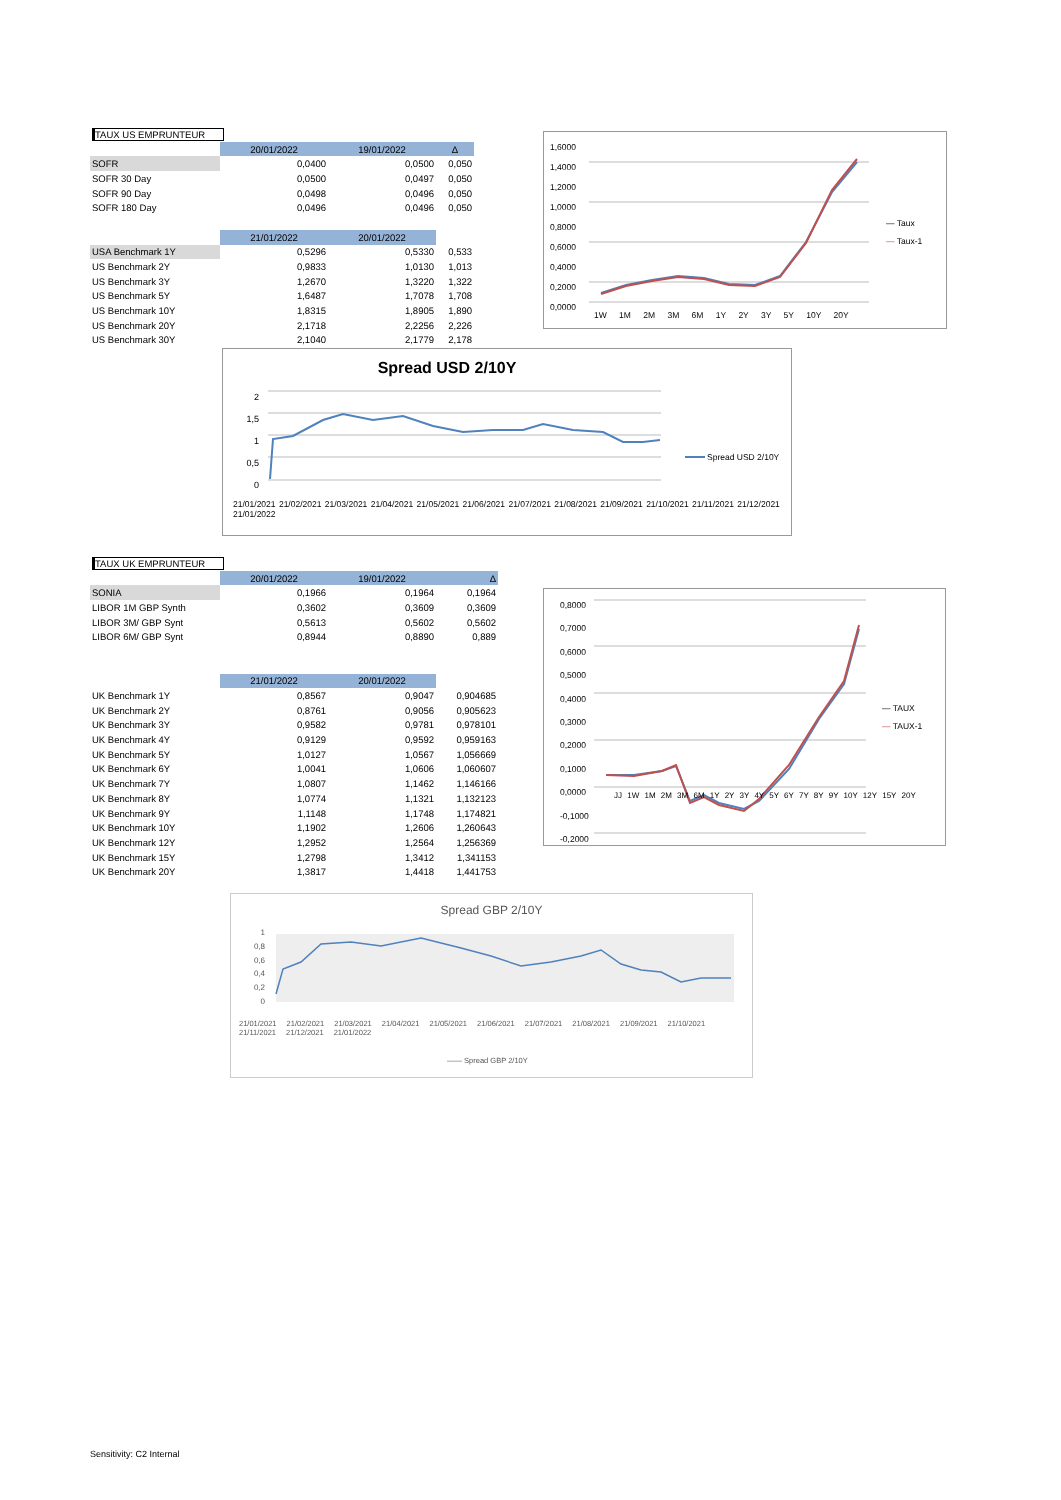| TAUX US EMPRUNTEUR | | | |
| | 20/01/2022 | 19/01/2022 | Δ |
| SOFR | 0,0400 | 0,0500 | 0,050 |
| SOFR 30 Day | 0,0500 | 0,0497 | 0,050 |
| SOFR 90 Day | 0,0498 | 0,0496 | 0,050 |
| SOFR 180 Day | 0,0496 | 0,0496 | 0,050 |
| | 21/01/2022 | 20/01/2022 | |
| USA Benchmark 1Y | 0,5296 | 0,5330 | 0,533 |
| US Benchmark 2Y | 0,9833 | 1,0130 | 1,013 |
| US Benchmark 3Y | 1,2670 | 1,3220 | 1,322 |
| US Benchmark 5Y | 1,6487 | 1,7078 | 1,708 |
| US Benchmark 10Y | 1,8315 | 1,8905 | 1,890 |
| US Benchmark 20Y | 2,1718 | 2,2256 | 2,226 |
| US Benchmark 30Y | 2,1040 | 2,1779 | 2,178 |
1,6000
1,4000
1,2000
1,0000
0,8000
0,6000
0,4000
0,2000
0,0000
1W 1M 2M 3M 6M 1Y 2Y 3Y 5Y 10Y 20Y
— Taux
— Taux-1
Spread USD 2/10Y
2
1,5
1
0,5
0
Spread USD 2/10Y
21/01/2021 21/02/2021 21/03/2021 21/04/2021 21/05/2021 21/06/2021 21/07/2021 21/08/2021 21/09/2021 21/10/2021 21/11/2021 21/12/2021 21/01/2022
| TAUX UK EMPRUNTEUR | | | |
| | 20/01/2022 | 19/01/2022 | Δ |
| SONIA | 0,1966 | 0,1964 | 0,1964 |
| LIBOR 1M GBP Synth | 0,3602 | 0,3609 | 0,3609 |
| LIBOR 3M/ GBP Synt | 0,5613 | 0,5602 | 0,5602 |
| LIBOR 6M/ GBP Synt | 0,8944 | 0,8890 | 0,889 |
| | 21/01/2022 | 20/01/2022 | |
| UK Benchmark 1Y | 0,8567 | 0,9047 | 0,904685 |
| UK Benchmark 2Y | 0,8761 | 0,9056 | 0,905623 |
| UK Benchmark 3Y | 0,9582 | 0,9781 | 0,978101 |
| UK Benchmark 4Y | 0,9129 | 0,9592 | 0,959163 |
| UK Benchmark 5Y | 1,0127 | 1,0567 | 1,056669 |
| UK Benchmark 6Y | 1,0041 | 1,0606 | 1,060607 |
| UK Benchmark 7Y | 1,0807 | 1,1462 | 1,146166 |
| UK Benchmark 8Y | 1,0774 | 1,1321 | 1,132123 |
| UK Benchmark 9Y | 1,1148 | 1,1748 | 1,174821 |
| UK Benchmark 10Y | 1,1902 | 1,2606 | 1,260643 |
| UK Benchmark 12Y | 1,2952 | 1,2564 | 1,256369 |
| UK Benchmark 15Y | 1,2798 | 1,3412 | 1,341153 |
| UK Benchmark 20Y | 1,3817 | 1,4418 | 1,441753 |
0,8000
0,7000
0,6000
0,5000
0,4000
0,3000
0,2000
0,1000
0,0000
-0,1000
-0,2000
JJ 1W 1M 2M 3M 6M 1Y 2Y 3Y 4Y 5Y 6Y 7Y 8Y 9Y 10Y 12Y 15Y 20Y
— TAUX
— TAUX-1
Spread GBP 2/10Y
1
0,8
0,6
0,4
0,2
0
21/01/2021 21/02/2021 21/03/2021 21/04/2021 21/05/2021 21/06/2021 21/07/2021 21/08/2021 21/09/2021 21/10/2021 21/11/2021 21/12/2021 21/01/2022
—— Spread GBP 2/10Y
Sensitivity: C2 Internal